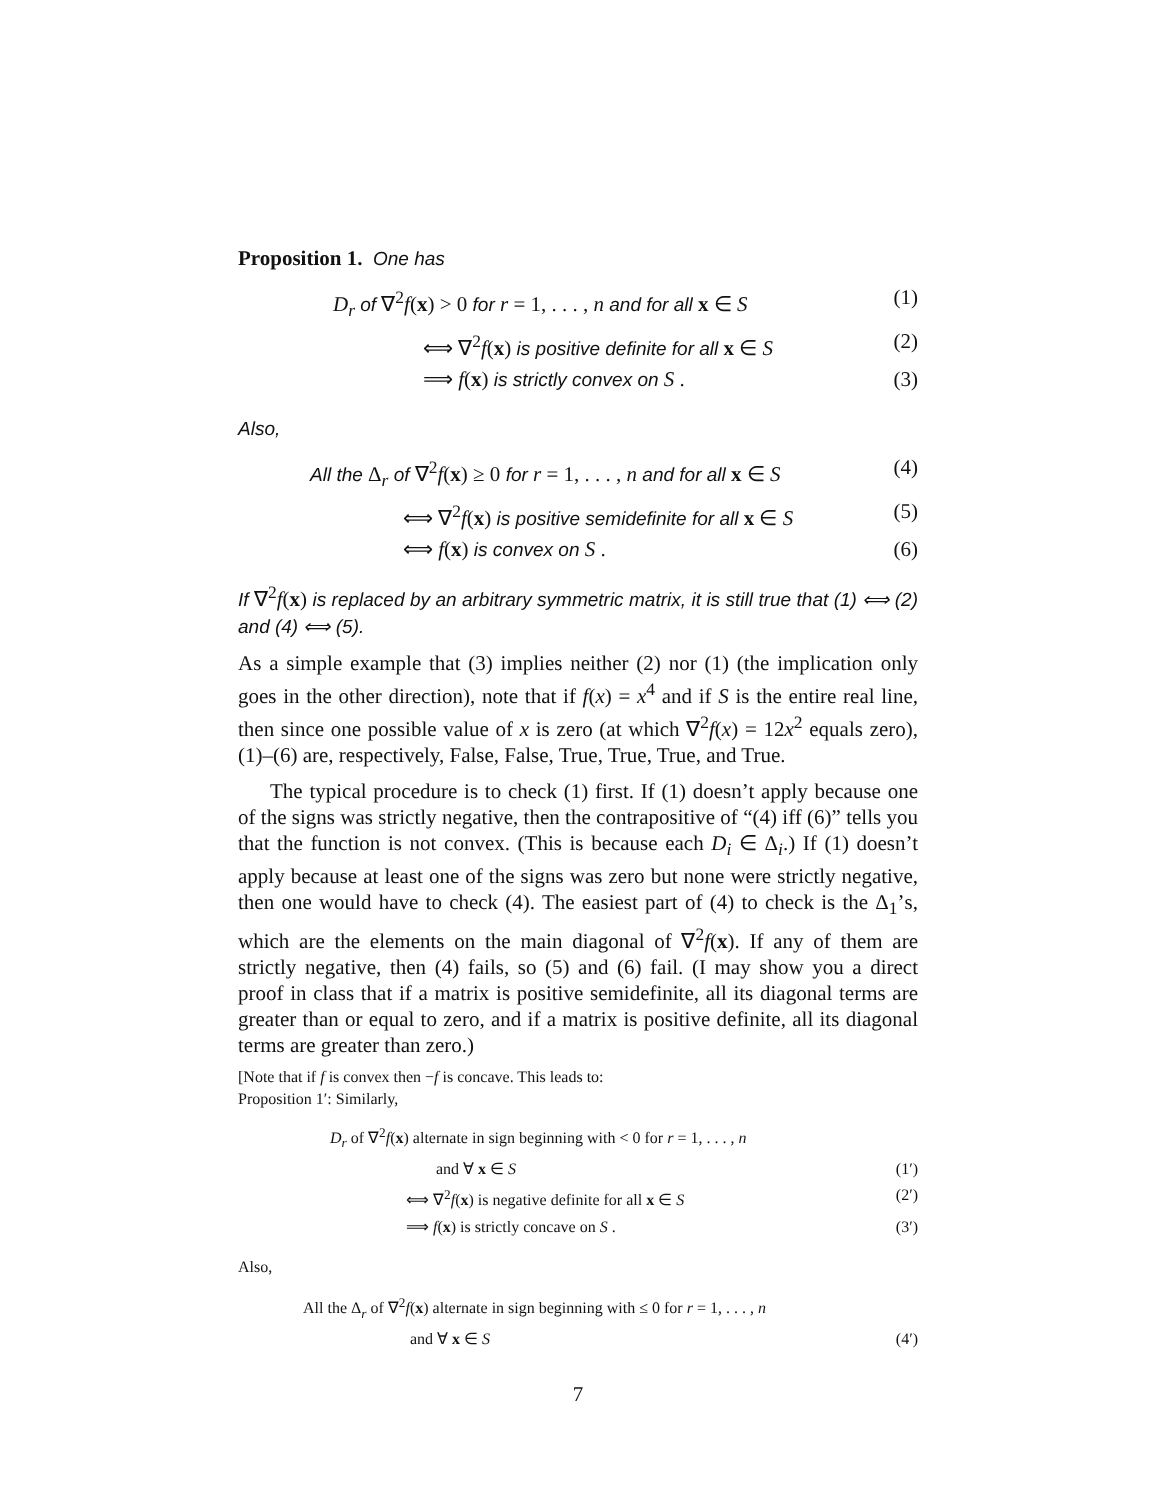Proposition 1. One has
D<sub>r</sub> of ∇<sup>2</sup>f(x) > 0 for r = 1, . . . , n and for all x ∈ S (1)
⟺ ∇<sup>2</sup>f(x) is positive definite for all x ∈ S (2)
⟹ f(x) is strictly convex on S . (3)
Also,
All the Δ<sub>r</sub> of ∇<sup>2</sup>f(x) ≥ 0 for r = 1, . . . , n and for all x ∈ S (4)
⟺ ∇<sup>2</sup>f(x) is positive semidefinite for all x ∈ S (5)
⟺ f(x) is convex on S . (6)
If ∇<sup>2</sup>f(x) is replaced by an arbitrary symmetric matrix, it is still true that (1) ⟺ (2) and (4) ⟺ (5).
As a simple example that (3) implies neither (2) nor (1) (the implication only goes in the other direction), note that if f(x) = x<sup>4</sup> and if S is the entire real line, then since one possible value of x is zero (at which ∇<sup>2</sup>f(x) = 12x<sup>2</sup> equals zero), (1)–(6) are, respectively, False, False, True, True, True, and True.
The typical procedure is to check (1) first. If (1) doesn’t apply because one of the signs was strictly negative, then the contrapositive of “(4) iff (6)” tells you that the function is not convex. (This is because each D<sub>i</sub> ∈ Δ<sub>i</sub>.) If (1) doesn’t apply because at least one of the signs was zero but none were strictly negative, then one would have to check (4). The easiest part of (4) to check is the Δ<sub>1</sub>’s, which are the elements on the main diagonal of ∇<sup>2</sup>f(x). If any of them are strictly negative, then (4) fails, so (5) and (6) fail. (I may show you a direct proof in class that if a matrix is positive semidefinite, all its diagonal terms are greater than or equal to zero, and if a matrix is positive definite, all its diagonal terms are greater than zero.)
[Note that if f is convex then −f is concave. This leads to:
Proposition 1′: Similarly,
D<sub>r</sub> of ∇<sup>2</sup>f(x) alternate in sign beginning with < 0 for r = 1, . . . , n
and ∀ x ∈ S (1′)
⟺ ∇<sup>2</sup>f(x) is negative definite for all x ∈ S (2′)
⟹ f(x) is strictly concave on S . (3′)
Also,
All the Δ<sub>r</sub> of ∇<sup>2</sup>f(x) alternate in sign beginning with ≤ 0 for r = 1, . . . , n
and ∀ x ∈ S (4′)
7